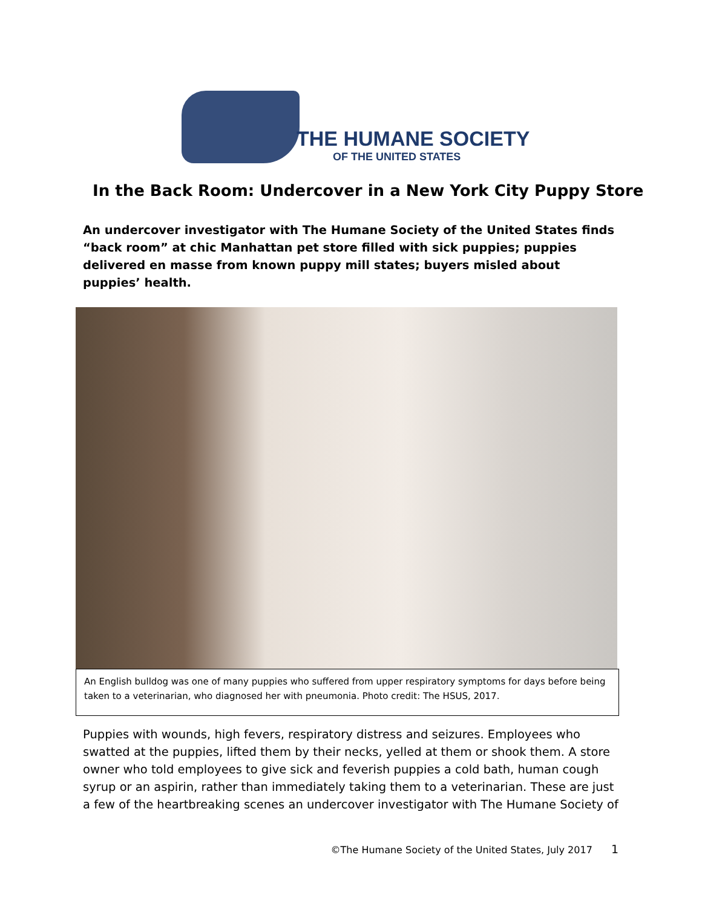THE HUMANE SOCIETY
OF THE UNITED STATES
In the Back Room: Undercover in a New York City Puppy Store
An undercover investigator with The Humane Society of the United States finds “back room” at chic Manhattan pet store filled with sick puppies; puppies delivered en masse from known puppy mill states; buyers misled about puppies’ health.
An English bulldog was one of many puppies who suffered from upper respiratory symptoms for days before being taken to a veterinarian, who diagnosed her with pneumonia. Photo credit: The HSUS, 2017.
Puppies with wounds, high fevers, respiratory distress and seizures. Employees who swatted at the puppies, lifted them by their necks, yelled at them or shook them. A store owner who told employees to give sick and feverish puppies a cold bath, human cough syrup or an aspirin, rather than immediately taking them to a veterinarian. These are just a few of the heartbreaking scenes an undercover investigator with The Humane Society of
©The Humane Society of the United States, July 2017 1